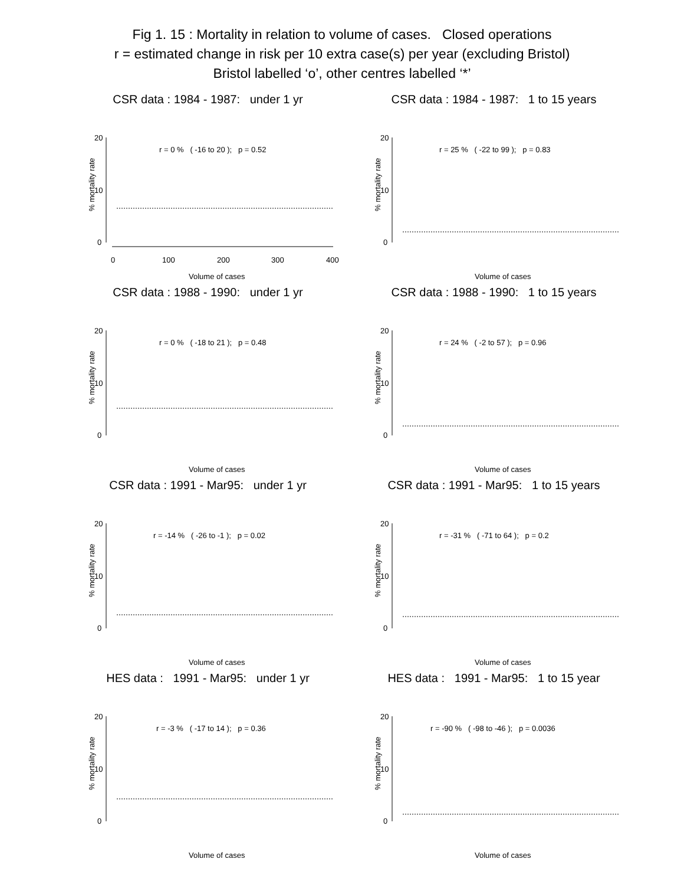Fig 1. 15 : Mortality in relation to volume of cases. Closed operations
r = estimated change in risk per 10 extra case(s) per year (excluding Bristol)
Bristol labelled ‘o’, other centres labelled ‘*’
CSR data : 1984 - 1987: under 1 yr
% mortality rate
20
10
0
0
100
200
300
400
Volume of cases
r = 0 % ( -16 to 20 ); p = 0.52
CSR data : 1984 - 1987: 1 to 15 years
% mortality rate
20
10
0
Volume of cases
r = 25 % ( -22 to 99 ); p = 0.83
CSR data : 1988 - 1990: under 1 yr
% mortality rate
20
10
0
Volume of cases
r = 0 % ( -18 to 21 ); p = 0.48
CSR data : 1988 - 1990: 1 to 15 years
% mortality rate
20
10
0
Volume of cases
r = 24 % ( -2 to 57 ); p = 0.96
CSR data : 1991 - Mar95: under 1 yr
% mortality rate
20
10
0
Volume of cases
r = -14 % ( -26 to -1 ); p = 0.02
CSR data : 1991 - Mar95: 1 to 15 years
% mortality rate
20
10
0
Volume of cases
r = -31 % ( -71 to 64 ); p = 0.2
HES data : 1991 - Mar95: under 1 yr
% mortality rate
20
10
0
Volume of cases
r = -3 % ( -17 to 14 ); p = 0.36
HES data : 1991 - Mar95: 1 to 15 year
% mortality rate
20
10
0
Volume of cases
r = -90 % ( -98 to -46 ); p = 0.0036